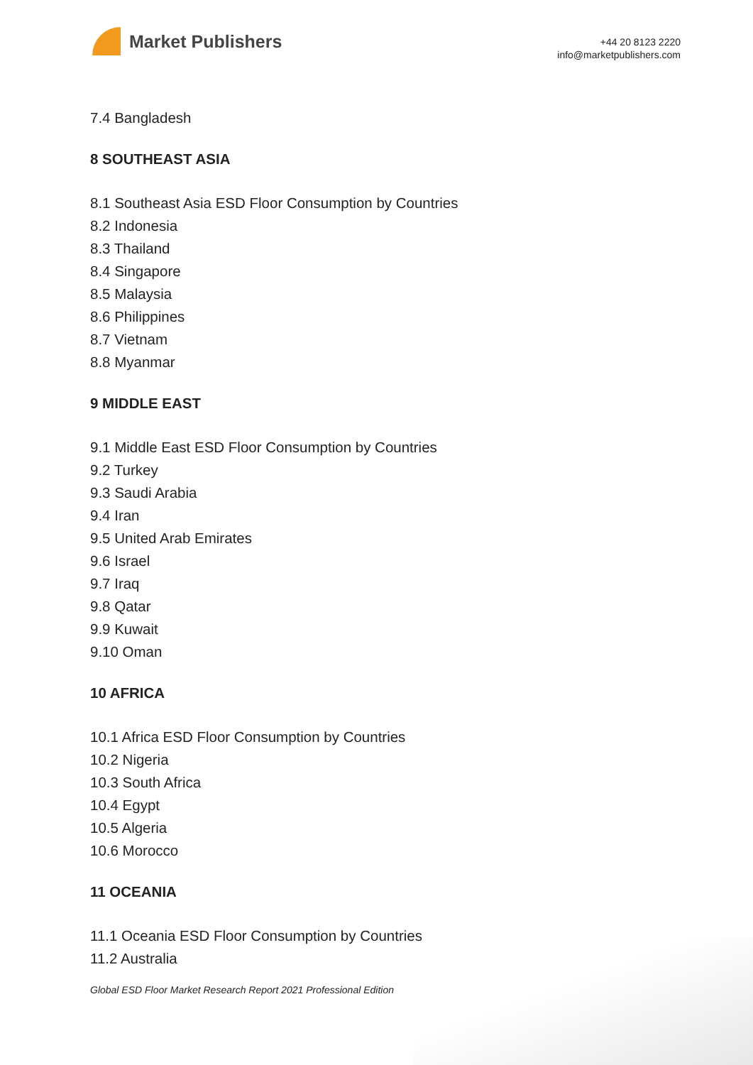Market Publishers
+44 20 8123 2220
info@marketpublishers.com
7.4 Bangladesh
8 SOUTHEAST ASIA
8.1 Southeast Asia ESD Floor Consumption by Countries
8.2 Indonesia
8.3 Thailand
8.4 Singapore
8.5 Malaysia
8.6 Philippines
8.7 Vietnam
8.8 Myanmar
9 MIDDLE EAST
9.1 Middle East ESD Floor Consumption by Countries
9.2 Turkey
9.3 Saudi Arabia
9.4 Iran
9.5 United Arab Emirates
9.6 Israel
9.7 Iraq
9.8 Qatar
9.9 Kuwait
9.10 Oman
10 AFRICA
10.1 Africa ESD Floor Consumption by Countries
10.2 Nigeria
10.3 South Africa
10.4 Egypt
10.5 Algeria
10.6 Morocco
11 OCEANIA
11.1 Oceania ESD Floor Consumption by Countries
11.2 Australia
Global ESD Floor Market Research Report 2021 Professional Edition